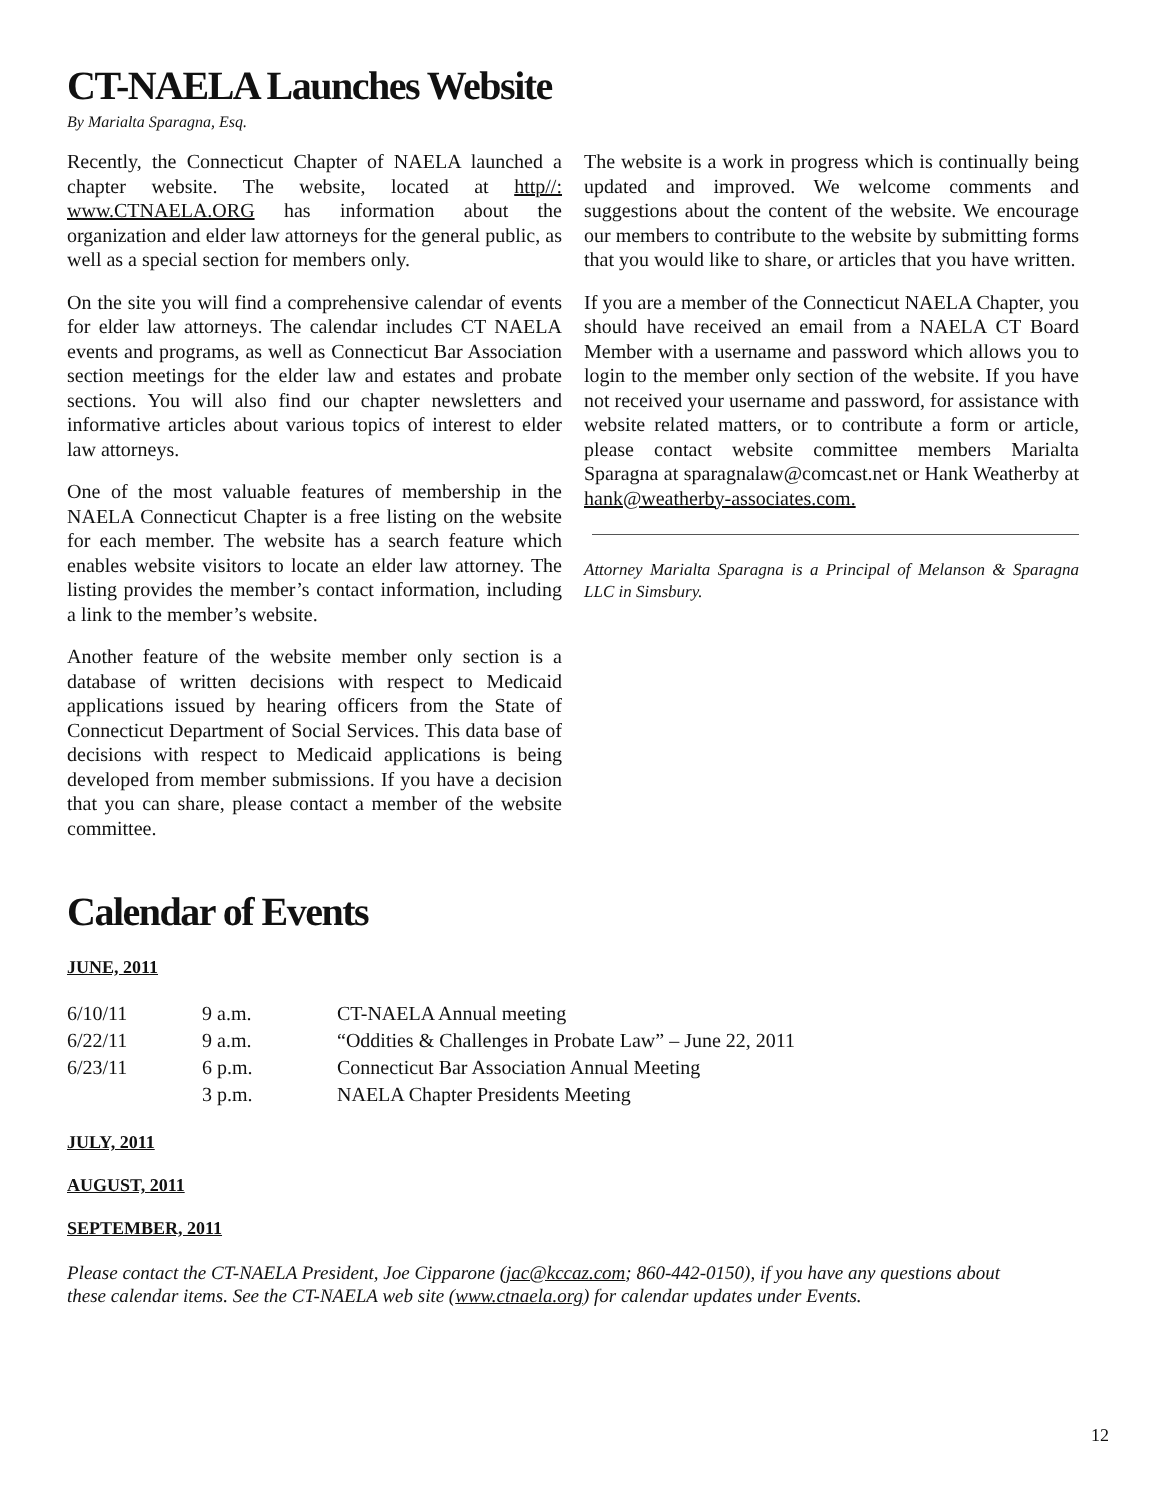CT-NAELA Launches Website
By Marialta Sparagna, Esq.
Recently, the Connecticut Chapter of NAELA launched a chapter website. The website, located at http//: www.CTNAELA.ORG has information about the organization and elder law attorneys for the general public, as well as a special section for members only.
On the site you will find a comprehensive calendar of events for elder law attorneys. The calendar includes CT NAELA events and programs, as well as Connecticut Bar Association section meetings for the elder law and estates and probate sections. You will also find our chapter newsletters and informative articles about various topics of interest to elder law attorneys.
One of the most valuable features of membership in the NAELA Connecticut Chapter is a free listing on the website for each member. The website has a search feature which enables website visitors to locate an elder law attorney. The listing provides the member’s contact information, including a link to the member’s website.
Another feature of the website member only section is a database of written decisions with respect to Medicaid applications issued by hearing officers from the State of Connecticut Department of Social Services. This data base of decisions with respect to Medicaid applications is being developed from member submissions. If you have a decision that you can share, please contact a member of the website committee.
The website is a work in progress which is continually being updated and improved. We welcome comments and suggestions about the content of the website. We encourage our members to contribute to the website by submitting forms that you would like to share, or articles that you have written.
If you are a member of the Connecticut NAELA Chapter, you should have received an email from a NAELA CT Board Member with a username and password which allows you to login to the member only section of the website. If you have not received your username and password, for assistance with website related matters, or to contribute a form or article, please contact website committee members Marialta Sparagna at sparagnalaw@comcast.net or Hank Weatherby at hank@weatherby-associates.com.
Attorney Marialta Sparagna is a Principal of Melanson & Sparagna LLC in Simsbury.
Calendar of Events
JUNE, 2011
| 6/10/11 | 9 a.m. | CT-NAELA Annual meeting |
| 6/22/11 | 9 a.m. | “Oddities & Challenges in Probate Law” – June 22, 2011 |
| 6/23/11 | 6 p.m. | Connecticut Bar Association Annual Meeting |
| | 3 p.m. | NAELA Chapter Presidents Meeting |
JULY, 2011
AUGUST, 2011
SEPTEMBER, 2011
Please contact the CT-NAELA President, Joe Cipparone (jac@kccaz.com; 860-442-0150), if you have any questions about these calendar items. See the CT-NAELA web site (www.ctnaela.org) for calendar updates under Events.
12